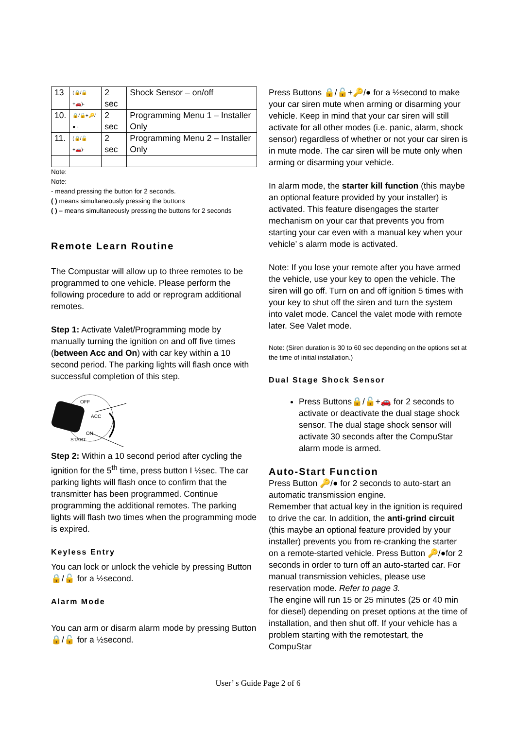| 13 | (🔒/🔓+🚗)- | 2 sec | Shock Sensor – on/off |
| 10. | 🔒/🔓+🔑/● - | 2 sec | Programming Menu 1 – Installer Only |
| 11. | (🔒/🔓+🚗)- | 2 sec | Programming Menu 2 – Installer Only |
Note:
Note:
- meand pressing the button for 2 seconds.
( ) means simultaneously pressing the buttons
( ) – means simultaneously pressing the buttons for 2 seconds
Remote Learn Routine
The Compustar will allow up to three remotes to be programmed to one vehicle. Please perform the following procedure to add or reprogram additional remotes.
Step 1: Activate Valet/Programming mode by manually turning the ignition on and off five times (between Acc and On) with car key within a 10 second period. The parking lights will flash once with successful completion of this step.
OFF
ACC
ON
START
Step 2: Within a 10 second period after cycling the ignition for the 5<sup>th</sup> time, press button I ½sec. The car parking lights will flash once to confirm that the transmitter has been programmed. Continue programming the additional remotes. The parking lights will flash two times when the programming mode is expired.
Keyless Entry
You can lock or unlock the vehicle by pressing Button 🔒/🔓 for a ½second.
Alarm Mode
You can arm or disarm alarm mode by pressing Button 🔒/🔓 for a ½second.
Press Buttons 🔒/🔓+🔑/● for a ½second to make your car siren mute when arming or disarming your vehicle. Keep in mind that your car siren will still activate for all other modes (i.e. panic, alarm, shock sensor) regardless of whether or not your car siren is in mute mode. The car siren will be mute only when arming or disarming your vehicle.
In alarm mode, the starter kill function (this maybe an optional feature provided by your installer) is activated. This feature disengages the starter mechanism on your car that prevents you from starting your car even with a manual key when your vehicle’ s alarm mode is activated.
Note: If you lose your remote after you have armed the vehicle, use your key to open the vehicle. The siren will go off. Turn on and off ignition 5 times with your key to shut off the siren and turn the system into valet mode. Cancel the valet mode with remote later. See Valet mode.
Note: (Siren duration is 30 to 60 sec depending on the options set at the time of initial installation.)
Dual Stage Shock Sensor
Press Buttons🔒/🔓+🚗 for 2 seconds to activate or deactivate the dual stage shock sensor. The dual stage shock sensor will activate 30 seconds after the CompuStar alarm mode is armed.
Auto-Start Function
Press Button 🔑/● for 2 seconds to auto-start an automatic transmission engine.
Remember that actual key in the ignition is required to drive the car. In addition, the anti-grind circuit (this maybe an optional feature provided by your installer) prevents you from re-cranking the starter on a remote-started vehicle. Press Button 🔑/●for 2 seconds in order to turn off an auto-started car. For manual transmission vehicles, please use reservation mode. Refer to page 3.
The engine will run 15 or 25 minutes (25 or 40 min for diesel) depending on preset options at the time of installation, and then shut off. If your vehicle has a problem starting with the remotestart, the CompuStar
User’ s Guide Page 2 of 6